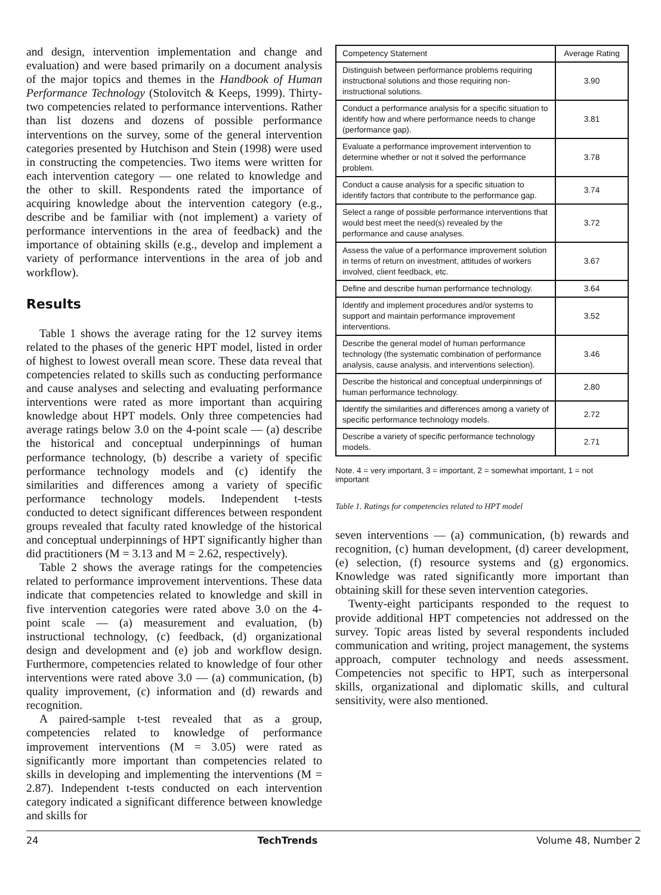and design, intervention implementation and change and evaluation) and were based primarily on a document analysis of the major topics and themes in the Handbook of Human Performance Technology (Stolovitch & Keeps, 1999). Thirty-two competencies related to performance interventions. Rather than list dozens and dozens of possible performance interventions on the survey, some of the general intervention categories presented by Hutchison and Stein (1998) were used in constructing the competencies. Two items were written for each intervention category — one related to knowledge and the other to skill. Respondents rated the importance of acquiring knowledge about the intervention category (e.g., describe and be familiar with (not implement) a variety of performance interventions in the area of feedback) and the importance of obtaining skills (e.g., develop and implement a variety of performance interventions in the area of job and workflow).
Results
Table 1 shows the average rating for the 12 survey items related to the phases of the generic HPT model, listed in order of highest to lowest overall mean score. These data reveal that competencies related to skills such as conducting performance and cause analyses and selecting and evaluating performance interventions were rated as more important than acquiring knowledge about HPT models. Only three competencies had average ratings below 3.0 on the 4-point scale — (a) describe the historical and conceptual underpinnings of human performance technology, (b) describe a variety of specific performance technology models and (c) identify the similarities and differences among a variety of specific performance technology models. Independent t-tests conducted to detect significant differences between respondent groups revealed that faculty rated knowledge of the historical and conceptual underpinnings of HPT significantly higher than did practitioners (M = 3.13 and M = 2.62, respectively).
Table 2 shows the average ratings for the competencies related to performance improvement interventions. These data indicate that competencies related to knowledge and skill in five intervention categories were rated above 3.0 on the 4-point scale — (a) measurement and evaluation, (b) instructional technology, (c) feedback, (d) organizational design and development and (e) job and workflow design. Furthermore, competencies related to knowledge of four other interventions were rated above 3.0 — (a) communication, (b) quality improvement, (c) information and (d) rewards and recognition.
A paired-sample t-test revealed that as a group, competencies related to knowledge of performance improvement interventions (M = 3.05) were rated as significantly more important than competencies related to skills in developing and implementing the interventions (M = 2.87). Independent t-tests conducted on each intervention category indicated a significant difference between knowledge and skills for
| Competency Statement | Average Rating |
| --- | --- |
| Distinguish between performance problems requiring instructional solutions and those requiring non-instructional solutions. | 3.90 |
| Conduct a performance analysis for a specific situation to identify how and where performance needs to change (performance gap). | 3.81 |
| Evaluate a performance improvement intervention to determine whether or not it solved the performance problem. | 3.78 |
| Conduct a cause analysis for a specific situation to identify factors that contribute to the performance gap. | 3.74 |
| Select a range of possible performance interventions that would best meet the need(s) revealed by the performance and cause analyses. | 3.72 |
| Assess the value of a performance improvement solution in terms of return on investment, attitudes of workers involved, client feedback, etc. | 3.67 |
| Define and describe human performance technology. | 3.64 |
| Identify and implement procedures and/or systems to support and maintain performance improvement interventions. | 3.52 |
| Describe the general model of human performance technology (the systematic combination of performance analysis, cause analysis, and interventions selection). | 3.46 |
| Describe the historical and conceptual underpinnings of human performance technology. | 2.80 |
| Identify the similarities and differences among a variety of specific performance technology models. | 2.72 |
| Describe a variety of specific performance technology models. | 2.71 |
Note. 4 = very important, 3 = important, 2 = somewhat important, 1 = not important
Table 1. Ratings for competencies related to HPT model
seven interventions — (a) communication, (b) rewards and recognition, (c) human development, (d) career development, (e) selection, (f) resource systems and (g) ergonomics. Knowledge was rated significantly more important than obtaining skill for these seven intervention categories.
Twenty-eight participants responded to the request to provide additional HPT competencies not addressed on the survey. Topic areas listed by several respondents included communication and writing, project management, the systems approach, computer technology and needs assessment. Competencies not specific to HPT, such as interpersonal skills, organizational and diplomatic skills, and cultural sensitivity, were also mentioned.
24 TechTrends Volume 48, Number 2